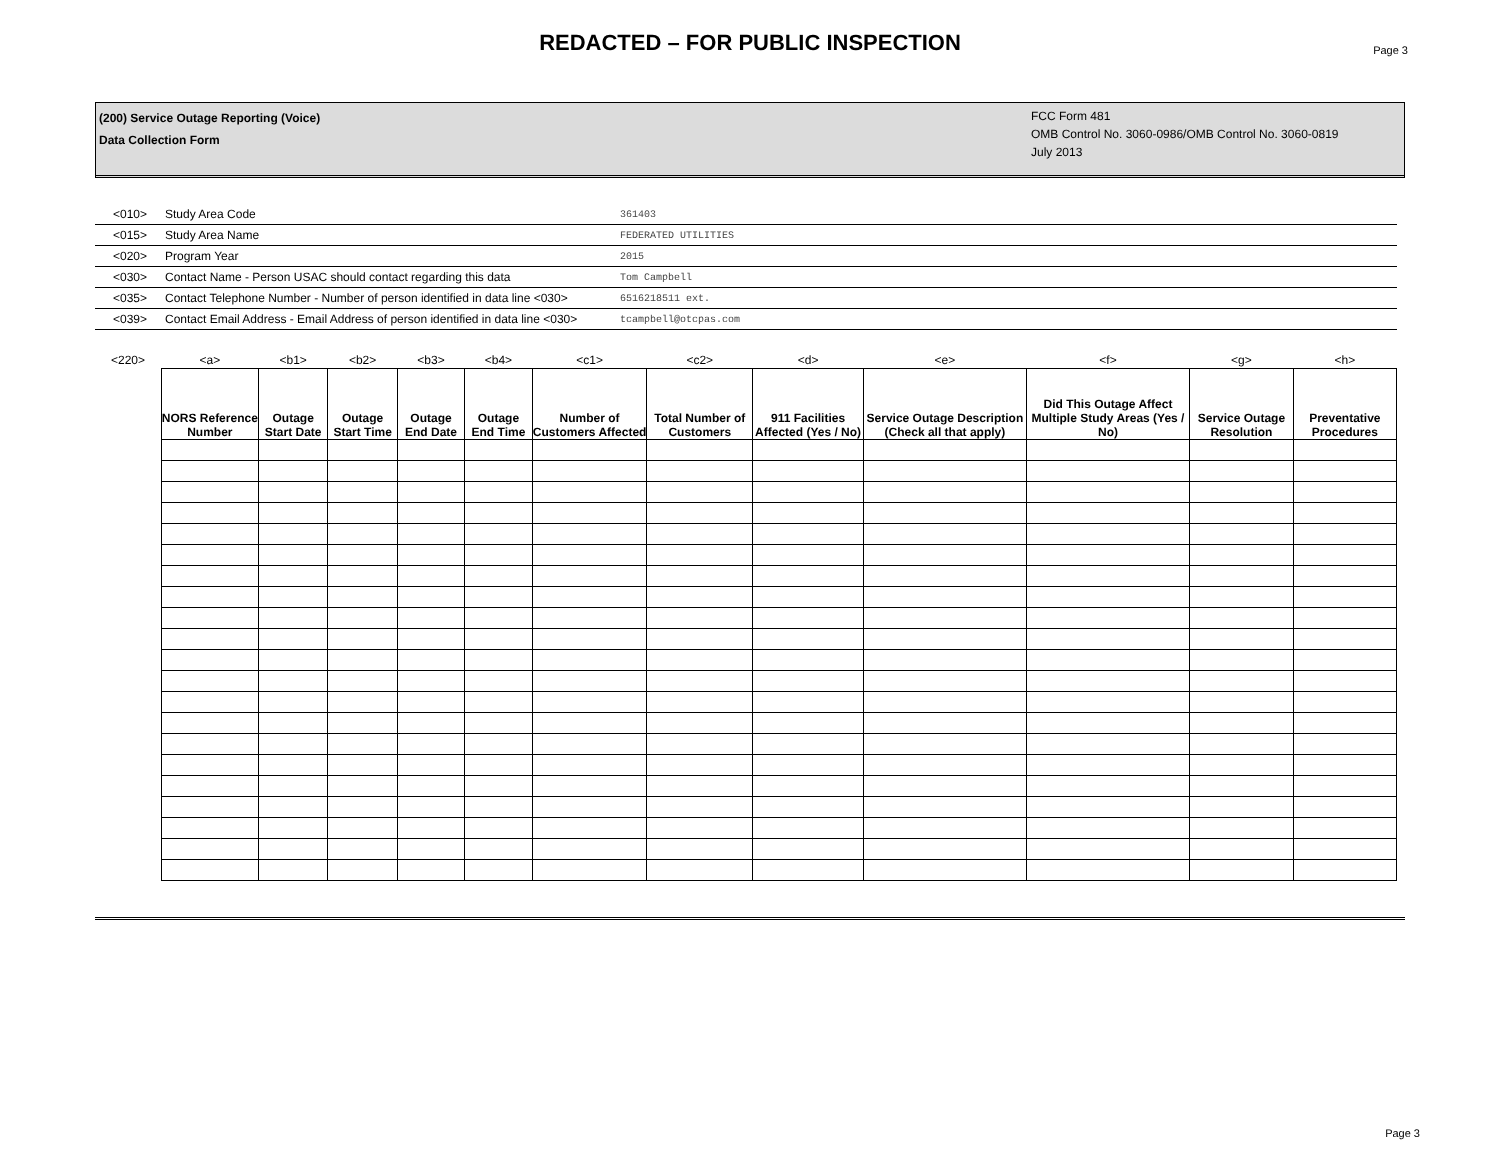REDACTED – FOR PUBLIC INSPECTION
Page 3
(200) Service Outage Reporting (Voice)
Data Collection Form
FCC Form 481
OMB Control No. 3060-0986/OMB Control No. 3060-0819
July 2013
| <010> | Study Area Code | 361403 |
| <015> | Study Area Name | FEDERATED UTILITIES |
| <020> | Program Year | 2015 |
| <030> | Contact Name - Person USAC should contact regarding this data | Tom Campbell |
| <035> | Contact Telephone Number - Number of person identified in data line <030> | 6516218511 ext. |
| <039> | Contact Email Address - Email Address of person identified in data line <030> | tcampbell@otcpas.com |
| <220> | <a> | <b1> | <b2> | <b3> | <b4> | <c1> | <c2> | <d> | <e> | <f> | <g> | <h> |
| | NORS Reference Number | Outage Start Date | Outage Start Time | Outage End Date | Outage End Time | Number of Customers Affected | Total Number of Customers | 911 Facilities Affected (Yes / No) | Service Outage Description (Check all that apply) | Did This Outage Affect Multiple Study Areas (Yes / No) | Service Outage Resolution | Preventative Procedures |
Page 3